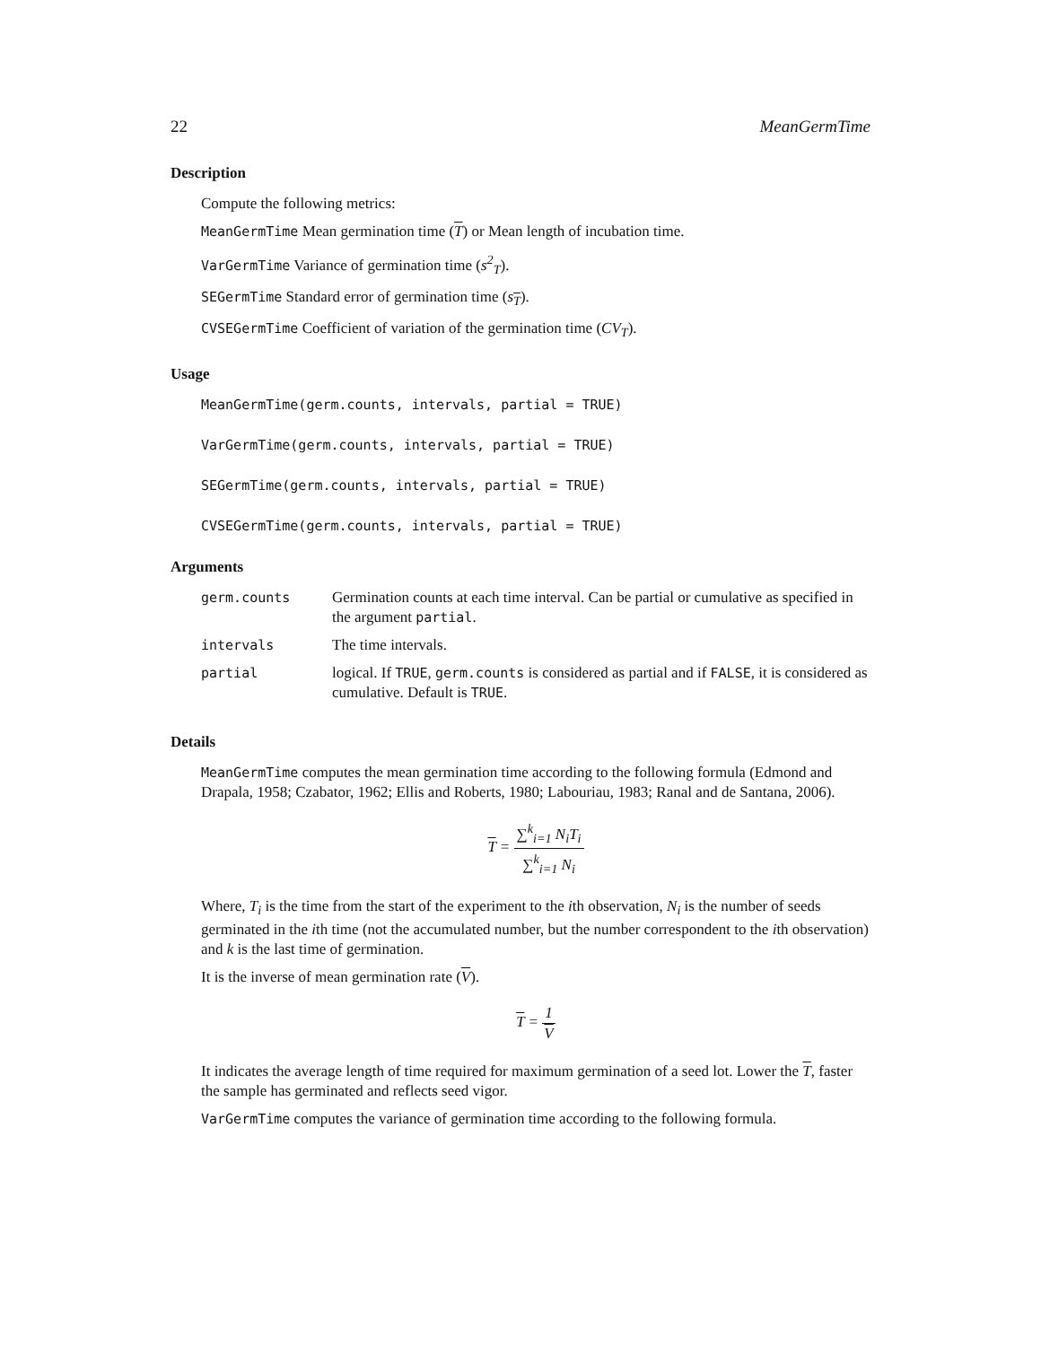22 MeanGermTime
Description
Compute the following metrics:
MeanGermTime Mean germination time (T) or Mean length of incubation time.
VarGermTime Variance of germination time (s<sup>2</sup><sub>T</sub>).
SEGermTime Standard error of germination time (s<sub>T</sub>).
CVSEGermTime Coefficient of variation of the germination time (CV<sub>T</sub>).
Usage
MeanGermTime(germ.counts, intervals, partial = TRUE)
VarGermTime(germ.counts, intervals, partial = TRUE)
SEGermTime(germ.counts, intervals, partial = TRUE)
CVSEGermTime(germ.counts, intervals, partial = TRUE)
Arguments
| germ.counts | Germination counts at each time interval. Can be partial or cumulative as specified in the argument partial . |
| intervals | The time intervals. |
| partial | logical. If TRUE , germ.counts is considered as partial and if FALSE , it is considered as cumulative. Default is TRUE . |
Details
MeanGermTime computes the mean germination time according to the following formula (Edmond and Drapala, 1958; Czabator, 1962; Ellis and Roberts, 1980; Labouriau, 1983; Ranal and de Santana, 2006).
T = ∑<sup>k</sup><sub>i=1</sub> N<sub>i</sub>T<sub>i</sub> ∑<sup>k</sup><sub>i=1</sub> N<sub>i</sub>
Where, T<sub>i</sub> is the time from the start of the experiment to the ith observation, N<sub>i</sub> is the number of seeds germinated in the ith time (not the accumulated number, but the number correspondent to the ith observation) and k is the last time of germination.
It is the inverse of mean germination rate (V).
T = 1 V
It indicates the average length of time required for maximum germination of a seed lot. Lower the T, faster the sample has germinated and reflects seed vigor.
VarGermTime computes the variance of germination time according to the following formula.